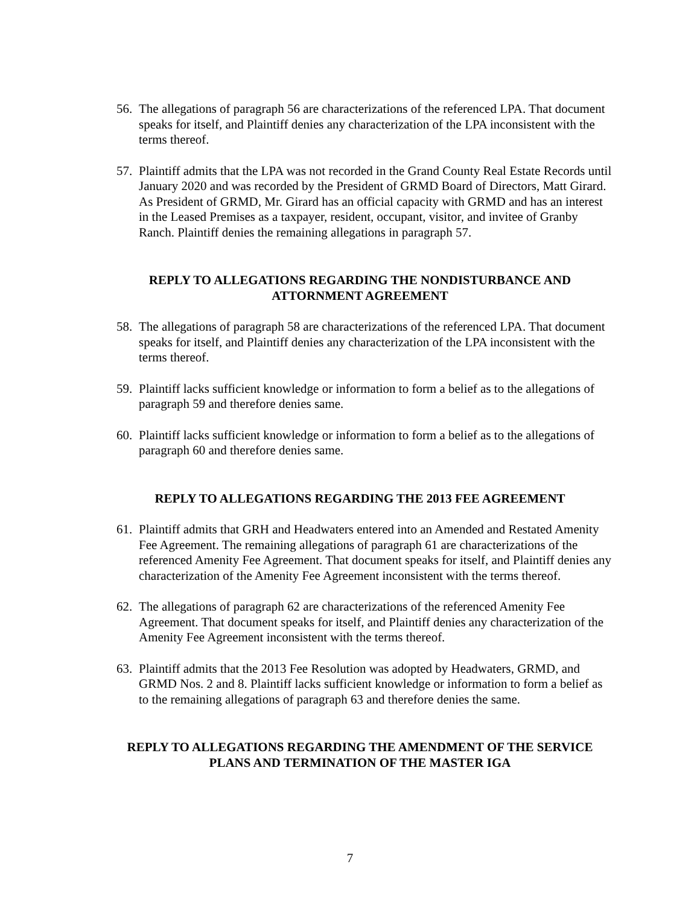56. The allegations of paragraph 56 are characterizations of the referenced LPA. That document speaks for itself, and Plaintiff denies any characterization of the LPA inconsistent with the terms thereof.
57. Plaintiff admits that the LPA was not recorded in the Grand County Real Estate Records until January 2020 and was recorded by the President of GRMD Board of Directors, Matt Girard. As President of GRMD, Mr. Girard has an official capacity with GRMD and has an interest in the Leased Premises as a taxpayer, resident, occupant, visitor, and invitee of Granby Ranch. Plaintiff denies the remaining allegations in paragraph 57.
REPLY TO ALLEGATIONS REGARDING THE NONDISTURBANCE AND
ATTORNMENT AGREEMENT
58. The allegations of paragraph 58 are characterizations of the referenced LPA. That document speaks for itself, and Plaintiff denies any characterization of the LPA inconsistent with the terms thereof.
59. Plaintiff lacks sufficient knowledge or information to form a belief as to the allegations of paragraph 59 and therefore denies same.
60. Plaintiff lacks sufficient knowledge or information to form a belief as to the allegations of paragraph 60 and therefore denies same.
REPLY TO ALLEGATIONS REGARDING THE 2013 FEE AGREEMENT
61. Plaintiff admits that GRH and Headwaters entered into an Amended and Restated Amenity Fee Agreement. The remaining allegations of paragraph 61 are characterizations of the referenced Amenity Fee Agreement. That document speaks for itself, and Plaintiff denies any characterization of the Amenity Fee Agreement inconsistent with the terms thereof.
62. The allegations of paragraph 62 are characterizations of the referenced Amenity Fee Agreement. That document speaks for itself, and Plaintiff denies any characterization of the Amenity Fee Agreement inconsistent with the terms thereof.
63. Plaintiff admits that the 2013 Fee Resolution was adopted by Headwaters, GRMD, and GRMD Nos. 2 and 8. Plaintiff lacks sufficient knowledge or information to form a belief as to the remaining allegations of paragraph 63 and therefore denies the same.
REPLY TO ALLEGATIONS REGARDING THE AMENDMENT OF THE SERVICE
PLANS AND TERMINATION OF THE MASTER IGA
7